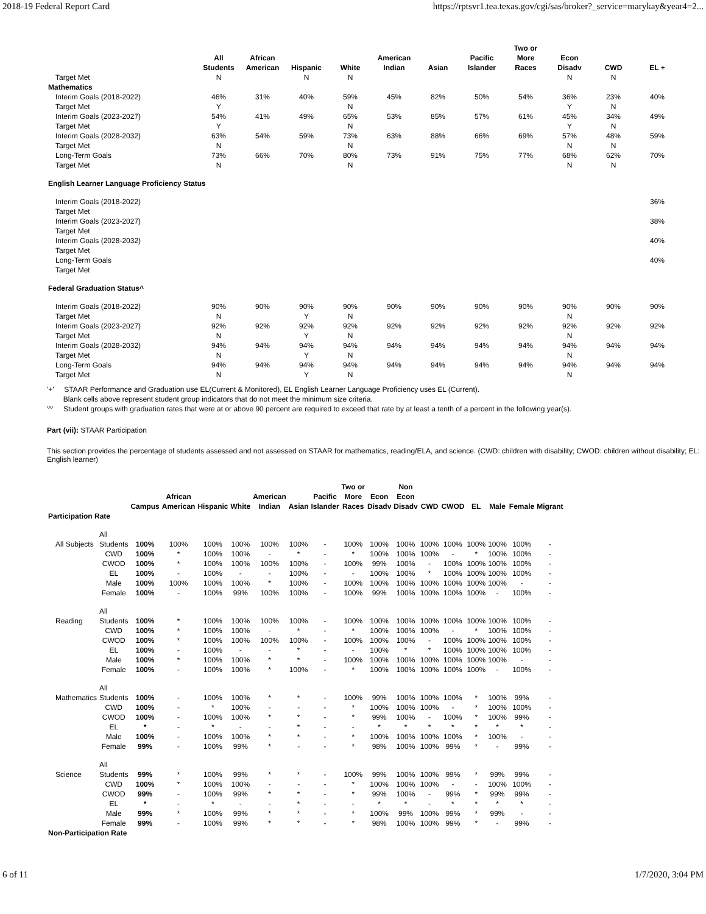2018-19 Federal Report Card https://rptsvr1.tea.texas.gov/cgi/sas/broker?_service=marykay&year4=2...
| | All Students | African American | Hispanic | White | American Indian | Asian | Pacific Islander | Two or More Races | Econ Disadv | CWD | EL + |
| --- | --- | --- | --- | --- | --- | --- | --- | --- | --- | --- | --- |
| Target Met | N | | N | N | | | | | N | N | |
| Mathematics | | | | | | | | | | | |
| Interim Goals (2018-2022) | 46% | 31% | 40% | 59% | 45% | 82% | 50% | 54% | 36% | 23% | 40% |
| Target Met | Y | | | N | | | | | Y | N | |
| Interim Goals (2023-2027) | 54% | 41% | 49% | 65% | 53% | 85% | 57% | 61% | 45% | 34% | 49% |
| Target Met | Y | | | N | | | | | Y | N | |
| Interim Goals (2028-2032) | 63% | 54% | 59% | 73% | 63% | 88% | 66% | 69% | 57% | 48% | 59% |
| Target Met | N | | | N | | | | | N | N | |
| Long-Term Goals | 73% | 66% | 70% | 80% | 73% | 91% | 75% | 77% | 68% | 62% | 70% |
| Target Met | N | | | N | | | | | N | N | |
| English Learner Language Proficiency Status | | | | | | | | | | | |
| Interim Goals (2018-2022) | | | | | | | | | | | 36% |
| Target Met | | | | | | | | | | | |
| Interim Goals (2023-2027) | | | | | | | | | | | 38% |
| Target Met | | | | | | | | | | | |
| Interim Goals (2028-2032) | | | | | | | | | | | 40% |
| Target Met | | | | | | | | | | | |
| Long-Term Goals | | | | | | | | | | | 40% |
| Target Met | | | | | | | | | | | |
| Federal Graduation Status^ | | | | | | | | | | | |
| Interim Goals (2018-2022) | 90% | 90% | 90% | 90% | 90% | 90% | 90% | 90% | 90% | 90% | 90% |
| Target Met | N | | Y | N | | | | | N | | |
| Interim Goals (2023-2027) | 92% | 92% | 92% | 92% | 92% | 92% | 92% | 92% | 92% | 92% | 92% |
| Target Met | N | | Y | N | | | | | N | | |
| Interim Goals (2028-2032) | 94% | 94% | 94% | 94% | 94% | 94% | 94% | 94% | 94% | 94% | 94% |
| Target Met | N | | Y | N | | | | | N | | |
| Long-Term Goals | 94% | 94% | 94% | 94% | 94% | 94% | 94% | 94% | 94% | 94% | 94% |
| Target Met | N | | Y | N | | | | | N | | |
'+' STAAR Performance and Graduation use EL(Current & Monitored), EL English Learner Language Proficiency uses EL (Current).
Blank cells above represent student group indicators that do not meet the minimum size criteria.
'^' Student groups with graduation rates that were at or above 90 percent are required to exceed that rate by at least a tenth of a percent in the following year(s).
Part (vii): STAAR Participation
This section provides the percentage of students assessed and not assessed on STAAR for mathematics, reading/ELA, and science. (CWD: children with disability; CWOD: children without disability; EL: English learner)
| | | Campus | African American | Hispanic | White | American Indian | Asian | Pacific Islander | Two or More Races | Econ Disadv | Non Econ Disadv | CWD | CWOD | EL | Male | Female | Migrant |
| --- | --- | --- | --- | --- | --- | --- | --- | --- | --- | --- | --- | --- | --- | --- | --- | --- | --- |
| Participation Rate | | | | | | | | | | | | | | | | | |
| All Subjects | All Students | 100% | 100% | 100% | 100% | 100% | 100% | - | 100% | 100% | 100% | 100% | 100% | 100% | 100% | 100% | - |
| | CWD | 100% | * | 100% | 100% | - | * | - | * | 100% | 100% | 100% | - | * | 100% | 100% | - |
| | CWOD | 100% | * | 100% | 100% | 100% | 100% | - | 100% | 99% | 100% | - | 100% | 100% | 100% | 100% | - |
| | EL | 100% | - | 100% | - | - | 100% | - | - | 100% | 100% | * | 100% | 100% | 100% | 100% | - |
| | Male | 100% | 100% | 100% | 100% | * | 100% | - | 100% | 100% | 100% | 100% | 100% | 100% | 100% | - | - |
| | Female | 100% | - | 100% | 99% | 100% | 100% | - | 100% | 99% | 100% | 100% | 100% | 100% | - | 100% | - |
| Reading | All Students | 100% | * | 100% | 100% | 100% | 100% | - | 100% | 100% | 100% | 100% | 100% | 100% | 100% | 100% | - |
| | CWD | 100% | * | 100% | 100% | - | * | - | * | 100% | 100% | 100% | - | * | 100% | 100% | - |
| | CWOD | 100% | * | 100% | 100% | 100% | 100% | - | 100% | 100% | 100% | - | 100% | 100% | 100% | 100% | - |
| | EL | 100% | - | 100% | - | - | * | - | - | 100% | * | * | 100% | 100% | 100% | 100% | - |
| | Male | 100% | * | 100% | 100% | * | * | - | 100% | 100% | 100% | 100% | 100% | 100% | 100% | - | - |
| | Female | 100% | - | 100% | 100% | * | 100% | - | * | 100% | 100% | 100% | 100% | 100% | - | 100% | - |
| Mathematics | All Students | 100% | - | 100% | 100% | * | * | - | 100% | 99% | 100% | 100% | 100% | * | 100% | 99% | - |
| | CWD | 100% | - | * | 100% | - | - | - | * | 100% | 100% | 100% | - | * | 100% | 100% | - |
| | CWOD | 100% | - | 100% | 100% | * | * | - | * | 99% | 100% | - | 100% | * | 100% | 99% | - |
| | EL | * | - | * | - | - | * | - | - | * | * | * | * | * | * | * | - |
| | Male | 100% | - | 100% | 100% | * | * | - | * | 100% | 100% | 100% | 100% | * | 100% | - | - |
| | Female | 99% | - | 100% | 99% | * | - | - | * | 98% | 100% | 100% | 99% | * | - | 99% | - |
| Science | All Students | 99% | * | 100% | 99% | * | * | - | 100% | 99% | 100% | 100% | 99% | * | 99% | 99% | - |
| | CWD | 100% | * | 100% | 100% | - | - | - | * | 100% | 100% | 100% | - | - | 100% | 100% | - |
| | CWOD | 99% | - | 100% | 99% | * | * | - | * | 99% | 100% | - | 99% | * | 99% | 99% | - |
| | EL | * | - | * | - | - | * | - | - | * | * | - | * | * | * | * | - |
| | Male | 99% | * | 100% | 99% | * | * | - | * | 100% | 99% | 100% | 99% | * | 99% | - | - |
| | Female | 99% | - | 100% | 99% | * | * | - | * | 98% | 100% | 100% | 99% | * | - | 99% | - |
| Non-Participation Rate | | | | | | | | | | | | | | | | | |
6 of 11 1/7/2020, 3:04 PM